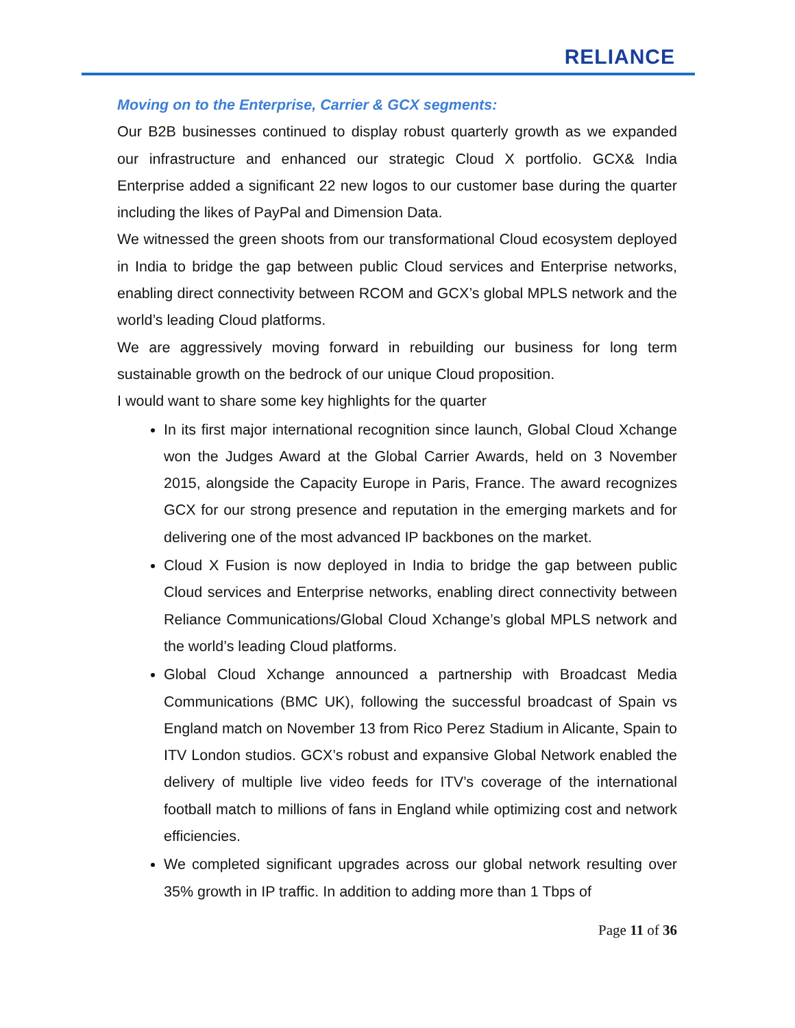RELIANCE
Moving on to the Enterprise, Carrier & GCX segments:
Our B2B businesses continued to display robust quarterly growth as we expanded our infrastructure and enhanced our strategic Cloud X portfolio. GCX& India Enterprise added a significant 22 new logos to our customer base during the quarter including the likes of PayPal and Dimension Data.
We witnessed the green shoots from our transformational Cloud ecosystem deployed in India to bridge the gap between public Cloud services and Enterprise networks, enabling direct connectivity between RCOM and GCX’s global MPLS network and the world’s leading Cloud platforms.
We are aggressively moving forward in rebuilding our business for long term sustainable growth on the bedrock of our unique Cloud proposition.
I would want to share some key highlights for the quarter
In its first major international recognition since launch, Global Cloud Xchange won the Judges Award at the Global Carrier Awards, held on 3 November 2015, alongside the Capacity Europe in Paris, France. The award recognizes GCX for our strong presence and reputation in the emerging markets and for delivering one of the most advanced IP backbones on the market.
Cloud X Fusion is now deployed in India to bridge the gap between public Cloud services and Enterprise networks, enabling direct connectivity between Reliance Communications/Global Cloud Xchange’s global MPLS network and the world’s leading Cloud platforms.
Global Cloud Xchange announced a partnership with Broadcast Media Communications (BMC UK), following the successful broadcast of Spain vs England match on November 13 from Rico Perez Stadium in Alicante, Spain to ITV London studios. GCX’s robust and expansive Global Network enabled the delivery of multiple live video feeds for ITV’s coverage of the international football match to millions of fans in England while optimizing cost and network efficiencies.
We completed significant upgrades across our global network resulting over 35% growth in IP traffic. In addition to adding more than 1 Tbps of
Page 11 of 36